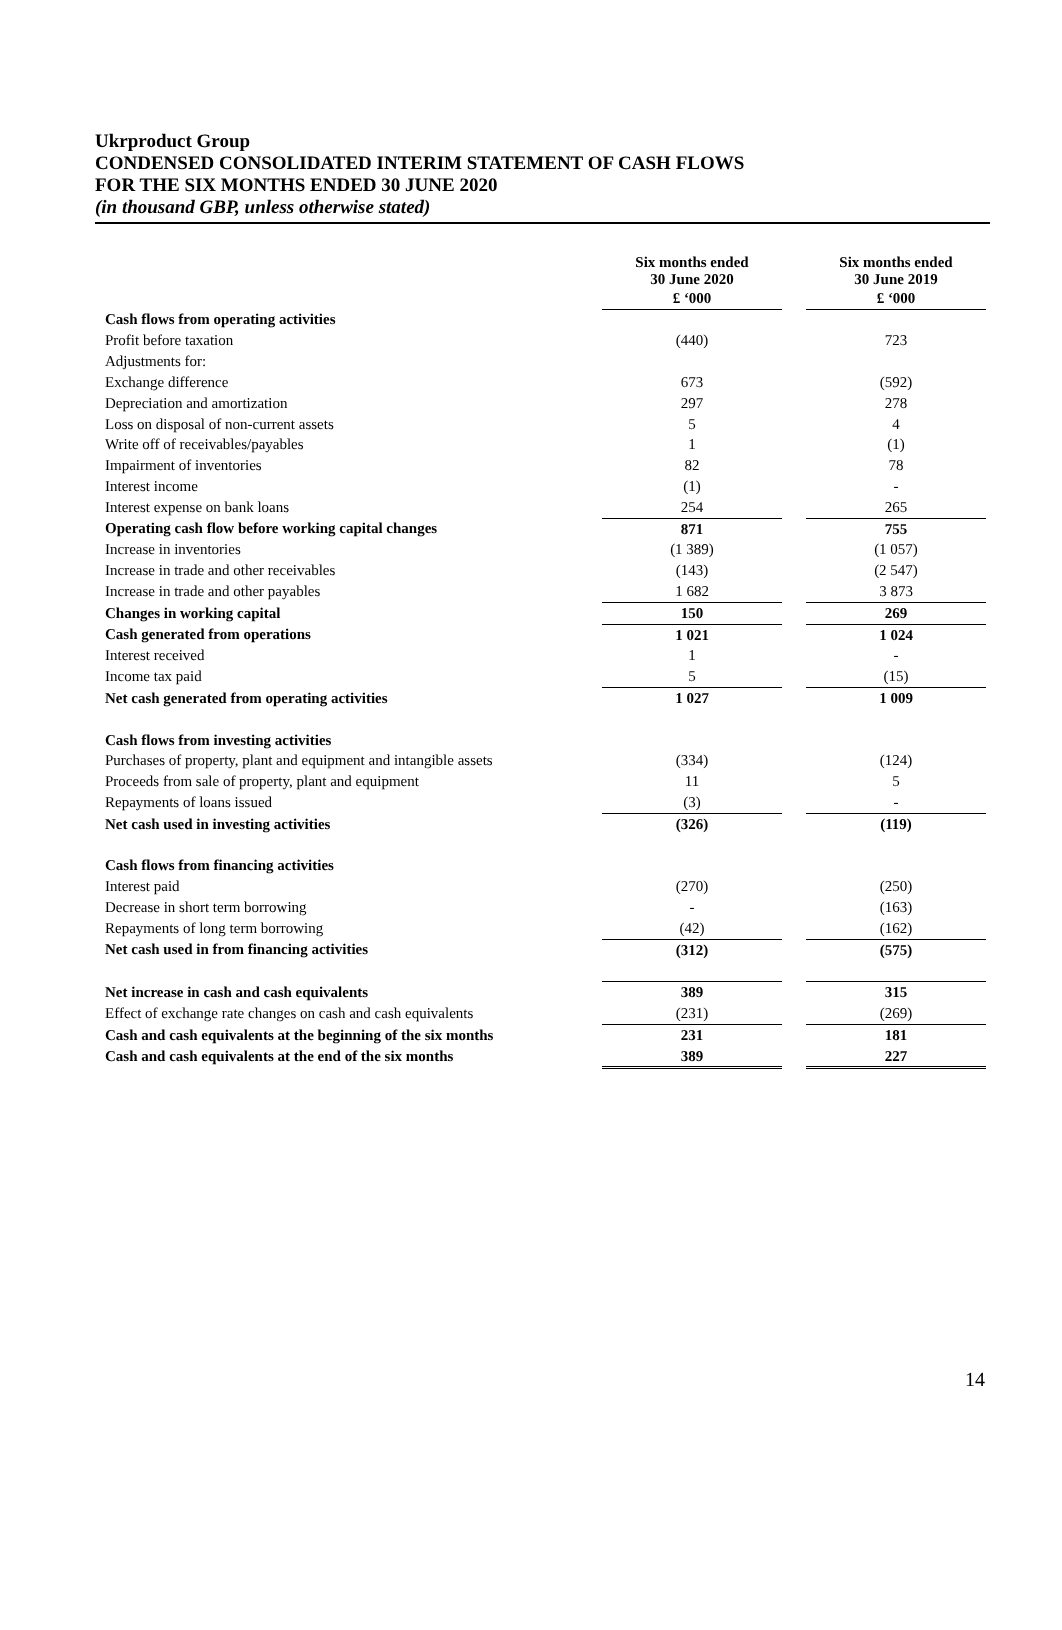Ukrproduct Group
CONDENSED CONSOLIDATED INTERIM STATEMENT OF CASH FLOWS
FOR THE SIX MONTHS ENDED 30 JUNE 2020
(in thousand GBP, unless otherwise stated)
| | Six months ended 30 June 2020 | | Six months ended 30 June 2019 |
| | £ ‘000 | | £ ‘000 |
| Cash flows from operating activities | | | |
| Profit before taxation | (440) | | 723 |
| Adjustments for: | | | |
| Exchange difference | 673 | | (592) |
| Depreciation and amortization | 297 | | 278 |
| Loss on disposal of non-current assets | 5 | | 4 |
| Write off of receivables/payables | 1 | | (1) |
| Impairment of inventories | 82 | | 78 |
| Interest income | (1) | | - |
| Interest expense on bank loans | 254 | | 265 |
| Operating cash flow before working capital changes | 871 | | 755 |
| Increase in inventories | (1 389) | | (1 057) |
| Increase in trade and other receivables | (143) | | (2 547) |
| Increase in trade and other payables | 1 682 | | 3 873 |
| Changes in working capital | 150 | | 269 |
| Cash generated from operations | 1 021 | | 1 024 |
| Interest received | 1 | | - |
| Income tax paid | 5 | | (15) |
| Net cash generated from operating activities | 1 027 | | 1 009 |
| Cash flows from investing activities | | | |
| Purchases of property, plant and equipment and intangible assets | (334) | | (124) |
| Proceeds from sale of property, plant and equipment | 11 | | 5 |
| Repayments of loans issued | (3) | | - |
| Net cash used in investing activities | (326) | | (119) |
| Cash flows from financing activities | | | |
| Interest paid | (270) | | (250) |
| Decrease in short term borrowing | - | | (163) |
| Repayments of long term borrowing | (42) | | (162) |
| Net cash used in from financing activities | (312) | | (575) |
| Net increase in cash and cash equivalents | 389 | | 315 |
| Effect of exchange rate changes on cash and cash equivalents | (231) | | (269) |
| Cash and cash equivalents at the beginning of the six months | 231 | | 181 |
| Cash and cash equivalents at the end of the six months | 389 | | 227 |
14